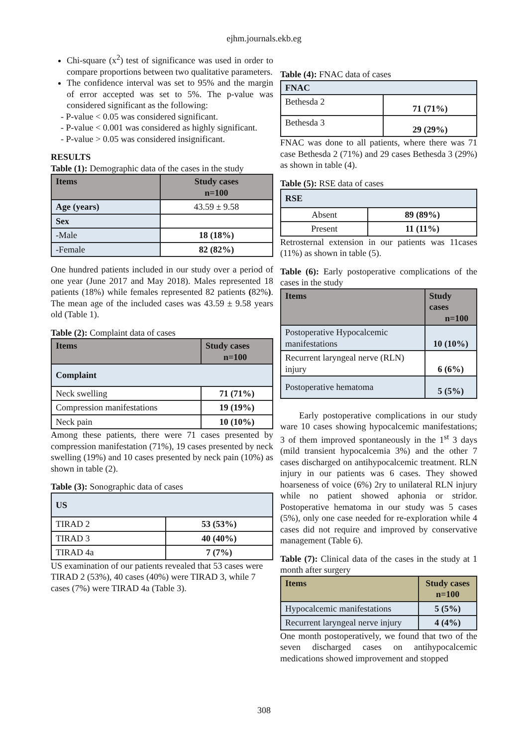ejhm.journals.ekb.eg
Chi-square (x<sup>2</sup>) test of significance was used in order to compare proportions between two qualitative parameters.
The confidence interval was set to 95% and the margin of error accepted was set to 5%. The p-value was considered significant as the following:
- P-value < 0.05 was considered significant.
- P-value < 0.001 was considered as highly significant.
- P-value > 0.05 was considered insignificant.
RESULTS
Table (1): Demographic data of the cases in the study
| Items | Study cases n=100 |
| --- | --- |
| Age (years) | 43.59 ± 9.58 |
| Sex | |
| -Male | 18 (18%) |
| -Female | 82 (82%) |
One hundred patients included in our study over a period of one year (June 2017 and May 2018). Males represented 18 patients (18%) while females represented 82 patients (82%). The mean age of the included cases was 43.59 ± 9.58 years old (Table 1).
Table (2): Complaint data of cases
| Items | Study cases n=100 |
| --- | --- |
| Complaint | |
| Neck swelling | 71 (71%) |
| Compression manifestations | 19 (19%) |
| Neck pain | 10 (10%) |
Among these patients, there were 71 cases presented by compression manifestation (71%), 19 cases presented by neck swelling (19%) and 10 cases presented by neck pain (10%) as shown in table (2).
Table (3): Sonographic data of cases
| US | |
| TIRAD 2 | 53 (53%) |
| TIRAD 3 | 40 (40%) |
| TIRAD 4a | 7 (7%) |
US examination of our patients revealed that 53 cases were TIRAD 2 (53%), 40 cases (40%) were TIRAD 3, while 7 cases (7%) were TIRAD 4a (Table 3).
Table (4): FNAC data of cases
| FNAC | |
| Bethesda 2 | 71 (71%) |
| Bethesda 3 | 29 (29%) |
FNAC was done to all patients, where there was 71 case Bethesda 2 (71%) and 29 cases Bethesda 3 (29%) as shown in table (4).
Table (5): RSE data of cases
| RSE | |
| Absent | 89 (89%) |
| Present | 11 (11%) |
Retrosternal extension in our patients was 11cases (11%) as shown in table (5).
Table (6): Early postoperative complications of the cases in the study
| Items | Study cases n=100 |
| --- | --- |
| Postoperative Hypocalcemic manifestations | 10 (10%) |
| Recurrent laryngeal nerve (RLN) injury | 6 (6%) |
| Postoperative hematoma | 5 (5%) |
Early postoperative complications in our study ware 10 cases showing hypocalcemic manifestations; 3 of them improved spontaneously in the 1<sup>st</sup> 3 days (mild transient hypocalcemia 3%) and the other 7 cases discharged on antihypocalcemic treatment. RLN injury in our patients was 6 cases. They showed hoarseness of voice (6%) 2ry to unilateral RLN injury while no patient showed aphonia or stridor. Postoperative hematoma in our study was 5 cases (5%), only one case needed for re-exploration while 4 cases did not require and improved by conservative management (Table 6).
Table (7): Clinical data of the cases in the study at 1 month after surgery
| Items | Study cases n=100 |
| --- | --- |
| Hypocalcemic manifestations | 5 (5%) |
| Recurrent laryngeal nerve injury | 4 (4%) |
One month postoperatively, we found that two of the seven discharged cases on antihypocalcemic medications showed improvement and stopped
308